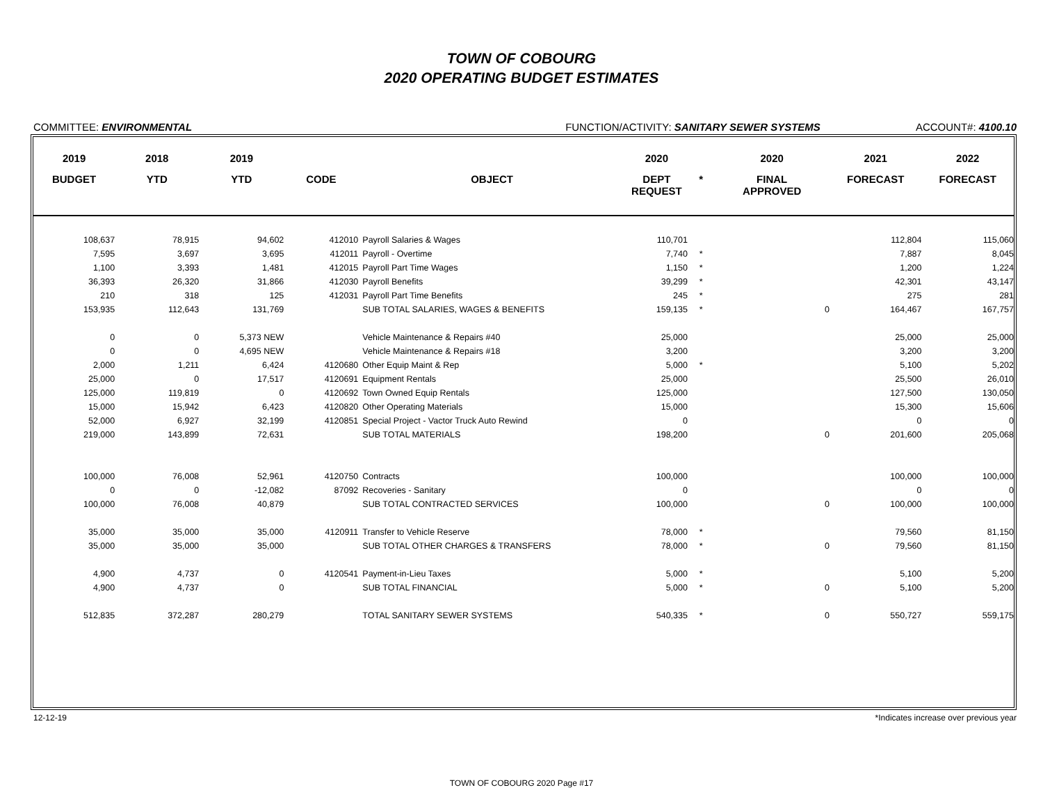TOWN OF COBOURG
2020 OPERATING BUDGET ESTIMATES
COMMITTEE: ENVIRONMENTAL FUNCTION/ACTIVITY: SANITARY SEWER SYSTEMS ACCOUNT#: 4100.10
| 2019 | 2018 | 2019 | | | 2020 | | 2020 | 2021 | 2022 |
| --- | --- | --- | --- | --- | --- | --- | --- | --- | --- |
| BUDGET | YTD | YTD | CODE | OBJECT | DEPT REQUEST | * | FINAL APPROVED | FORECAST | FORECAST |
| 108,637 | 78,915 | 94,602 | 412010 | Payroll Salaries & Wages | 110,701 | | | 112,804 | 115,060 |
| 7,595 | 3,697 | 3,695 | 412011 | Payroll - Overtime | 7,740 | * | | 7,887 | 8,045 |
| 1,100 | 3,393 | 1,481 | 412015 | Payroll Part Time Wages | 1,150 | * | | 1,200 | 1,224 |
| 36,393 | 26,320 | 31,866 | 412030 | Payroll Benefits | 39,299 | * | | 42,301 | 43,147 |
| 210 | 318 | 125 | 412031 | Payroll Part Time Benefits | 245 | * | | 275 | 281 |
| 153,935 | 112,643 | 131,769 | | SUB TOTAL SALARIES, WAGES & BENEFITS | 159,135 | * | 0 | 164,467 | 167,757 |
| 0 | 0 | 5,373 NEW | | Vehicle Maintenance & Repairs #40 | 25,000 | | | 25,000 | 25,000 |
| 0 | 0 | 4,695 NEW | | Vehicle Maintenance & Repairs #18 | 3,200 | | | 3,200 | 3,200 |
| 2,000 | 1,211 | 6,424 | 4120680 | Other Equip Maint & Rep | 5,000 | * | | 5,100 | 5,202 |
| 25,000 | 0 | 17,517 | 4120691 | Equipment Rentals | 25,000 | | | 25,500 | 26,010 |
| 125,000 | 119,819 | 0 | 4120692 | Town Owned Equip Rentals | 125,000 | | | 127,500 | 130,050 |
| 15,000 | 15,942 | 6,423 | 4120820 | Other Operating Materials | 15,000 | | | 15,300 | 15,606 |
| 52,000 | 6,927 | 32,199 | 4120851 | Special Project - Vactor Truck Auto Rewind | 0 | | | 0 | 0 |
| 219,000 | 143,899 | 72,631 | | SUB TOTAL MATERIALS | 198,200 | | 0 | 201,600 | 205,068 |
| 100,000 | 76,008 | 52,961 | 4120750 | Contracts | 100,000 | | | 100,000 | 100,000 |
| 0 | 0 | -12,082 | 87092 | Recoveries - Sanitary | 0 | | | 0 | 0 |
| 100,000 | 76,008 | 40,879 | | SUB TOTAL CONTRACTED SERVICES | 100,000 | | 0 | 100,000 | 100,000 |
| 35,000 | 35,000 | 35,000 | 4120911 | Transfer to Vehicle Reserve | 78,000 | * | | 79,560 | 81,150 |
| 35,000 | 35,000 | 35,000 | | SUB TOTAL OTHER CHARGES & TRANSFERS | 78,000 | * | 0 | 79,560 | 81,150 |
| 4,900 | 4,737 | 0 | 4120541 | Payment-in-Lieu Taxes | 5,000 | * | | 5,100 | 5,200 |
| 4,900 | 4,737 | 0 | | SUB TOTAL FINANCIAL | 5,000 | * | 0 | 5,100 | 5,200 |
| 512,835 | 372,287 | 280,279 | | TOTAL SANITARY SEWER SYSTEMS | 540,335 | * | 0 | 550,727 | 559,175 |
12-12-19 *Indicates increase over previous year
TOWN OF COBOURG 2020 Page #17